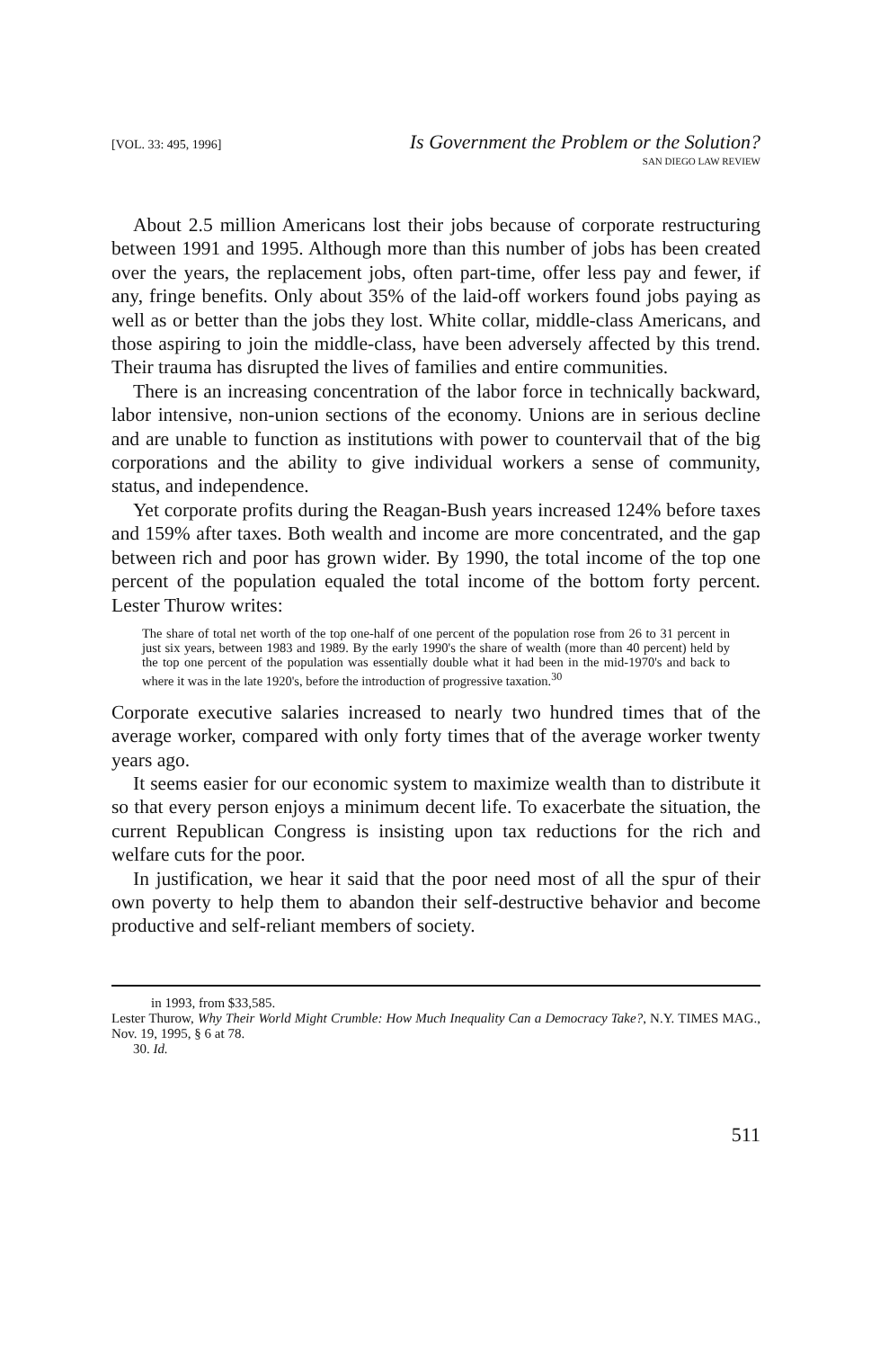[VOL. 33: 495, 1996] Is Government the Problem or the Solution?
SAN DIEGO LAW REVIEW
About 2.5 million Americans lost their jobs because of corporate restructuring between 1991 and 1995. Although more than this number of jobs has been created over the years, the replacement jobs, often part-time, offer less pay and fewer, if any, fringe benefits. Only about 35% of the laid-off workers found jobs paying as well as or better than the jobs they lost. White collar, middle-class Americans, and those aspiring to join the middle-class, have been adversely affected by this trend. Their trauma has disrupted the lives of families and entire communities.
There is an increasing concentration of the labor force in technically backward, labor intensive, non-union sections of the economy. Unions are in serious decline and are unable to function as institutions with power to countervail that of the big corporations and the ability to give individual workers a sense of community, status, and independence.
Yet corporate profits during the Reagan-Bush years increased 124% before taxes and 159% after taxes. Both wealth and income are more concentrated, and the gap between rich and poor has grown wider. By 1990, the total income of the top one percent of the population equaled the total income of the bottom forty percent. Lester Thurow writes:
The share of total net worth of the top one-half of one percent of the population rose from 26 to 31 percent in just six years, between 1983 and 1989. By the early 1990's the share of wealth (more than 40 percent) held by the top one percent of the population was essentially double what it had been in the mid-1970's and back to where it was in the late 1920's, before the introduction of progressive taxation.<sup>30</sup>
Corporate executive salaries increased to nearly two hundred times that of the average worker, compared with only forty times that of the average worker twenty years ago.
It seems easier for our economic system to maximize wealth than to distribute it so that every person enjoys a minimum decent life. To exacerbate the situation, the current Republican Congress is insisting upon tax reductions for the rich and welfare cuts for the poor.
In justification, we hear it said that the poor need most of all the spur of their own poverty to help them to abandon their self-destructive behavior and become productive and self-reliant members of society.
in 1993, from $33,585.
Lester Thurow, Why Their World Might Crumble: How Much Inequality Can a Democracy Take?, N.Y. TIMES MAG., Nov. 19, 1995, § 6 at 78.
30. Id.
511